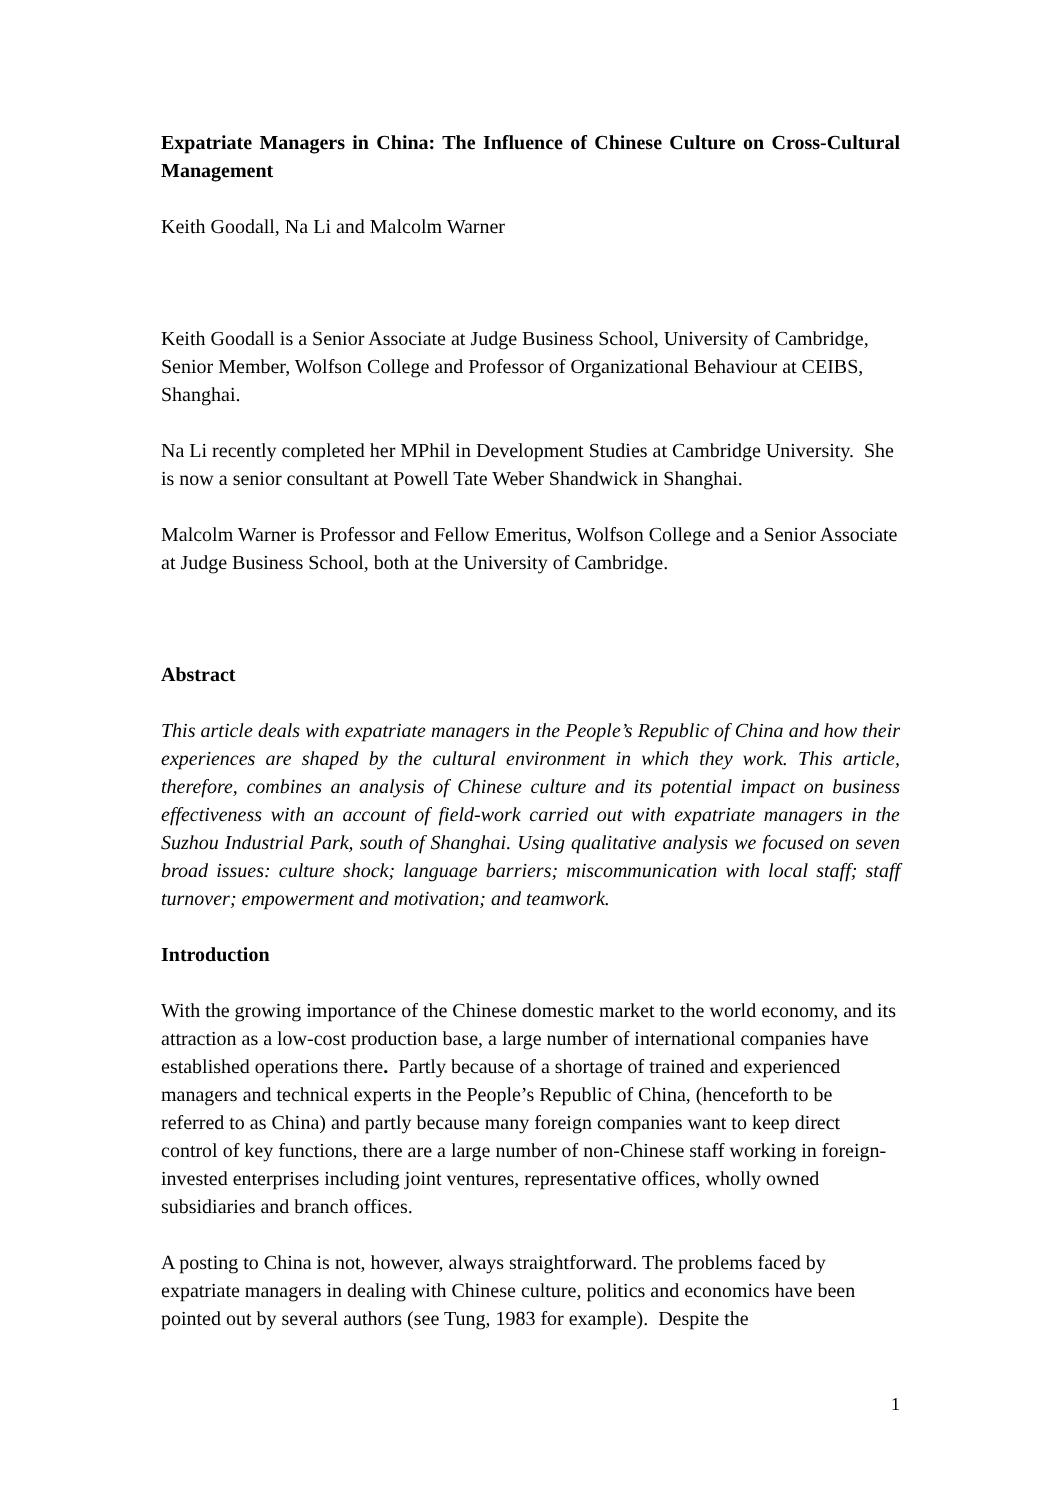Expatriate Managers in China: The Influence of Chinese Culture on Cross-Cultural Management
Keith Goodall, Na Li and Malcolm Warner
Keith Goodall is a Senior Associate at Judge Business School, University of Cambridge, Senior Member, Wolfson College and Professor of Organizational Behaviour at CEIBS, Shanghai.
Na Li recently completed her MPhil in Development Studies at Cambridge University. She is now a senior consultant at Powell Tate Weber Shandwick in Shanghai.
Malcolm Warner is Professor and Fellow Emeritus, Wolfson College and a Senior Associate at Judge Business School, both at the University of Cambridge.
Abstract
This article deals with expatriate managers in the People’s Republic of China and how their experiences are shaped by the cultural environment in which they work. This article, therefore, combines an analysis of Chinese culture and its potential impact on business effectiveness with an account of field-work carried out with expatriate managers in the Suzhou Industrial Park, south of Shanghai. Using qualitative analysis we focused on seven broad issues: culture shock; language barriers; miscommunication with local staff; staff turnover; empowerment and motivation; and teamwork.
Introduction
With the growing importance of the Chinese domestic market to the world economy, and its attraction as a low-cost production base, a large number of international companies have established operations there. Partly because of a shortage of trained and experienced managers and technical experts in the People’s Republic of China, (henceforth to be referred to as China) and partly because many foreign companies want to keep direct control of key functions, there are a large number of non-Chinese staff working in foreign-invested enterprises including joint ventures, representative offices, wholly owned subsidiaries and branch offices.
A posting to China is not, however, always straightforward. The problems faced by expatriate managers in dealing with Chinese culture, politics and economics have been pointed out by several authors (see Tung, 1983 for example). Despite the
1